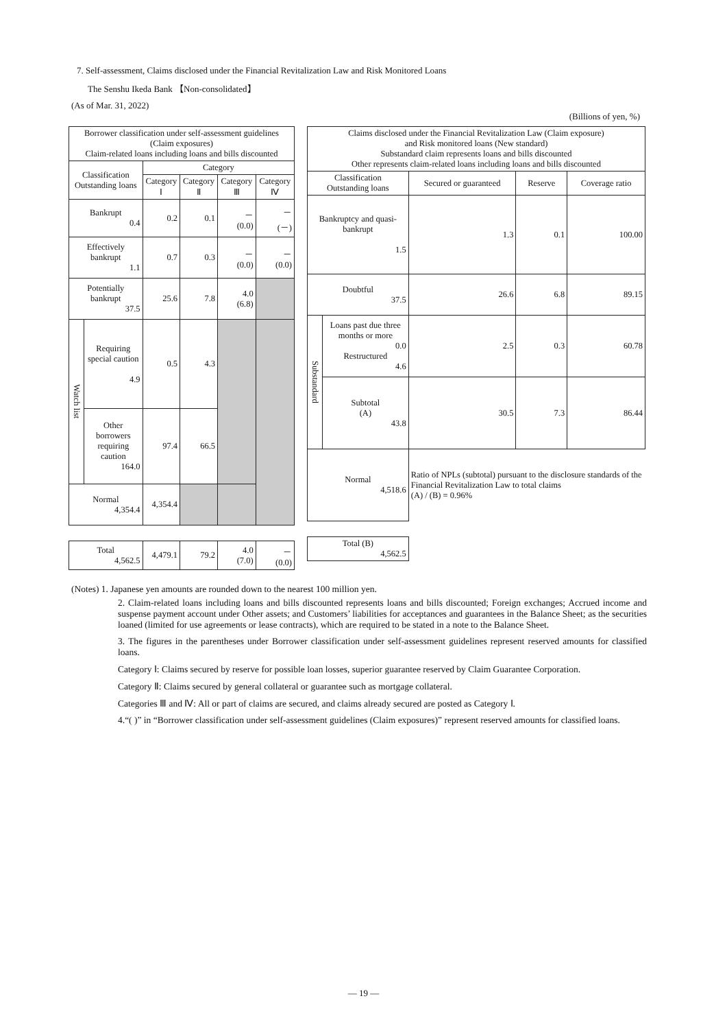7. Self-assessment, Claims disclosed under the Financial Revitalization Law and Risk Monitored Loans
The Senshu Ikeda Bank 【Non-consolidated】
(As of Mar. 31, 2022)
(Billions of yen, %)
| Borrower classification under self-assessment guidelines (Claim exposures) Claim-related loans including loans and bills discounted | | | | | |
| Classification Outstanding loans | | Category | | | |
| | | Category Ⅰ | Category Ⅱ | Category Ⅲ | Category Ⅳ |
| Bankrupt 0.4 | | 0.2 | 0.1 | － (0.0) | － (－) |
| Effectively bankrupt 1.1 | | 0.7 | 0.3 | － (0.0) | － (0.0) |
| Potentially bankrupt 37.5 | | 25.6 | 7.8 | 4.0 (6.8) | |
| Watch list | Requiring special caution 4.9 | 0.5 | 4.3 | | |
| | Other borrowers requiring caution 164.0 | 97.4 | 66.5 | | |
| Normal 4,354.4 | | 4,354.4 | | | |
| Total 4,562.5 | | 4,479.1 | 79.2 | 4.0 (7.0) | － (0.0) |
| Claims disclosed under the Financial Revitalization Law (Claim exposure) and Risk monitored loans (New standard) Substandard claim represents loans and bills discounted Other represents claim-related loans including loans and bills discounted | | | | |
| Classification Outstanding loans | | Secured or guaranteed | Reserve | Coverage ratio |
| Bankruptcy and quasi-bankrupt 1.5 | | 1.3 | 0.1 | 100.00 |
| Doubtful 37.5 | | 26.6 | 6.8 | 89.15 |
| Substandard | Loans past due three months or more 0.0 Restructured 4.6 | 2.5 | 0.3 | 60.78 |
| | Subtotal (A) 43.8 | 30.5 | 7.3 | 86.44 |
| Normal 4,518.6 | | Ratio of NPLs (subtotal) pursuant to the disclosure standards of the Financial Revitalization Law to total claims (A) / (B) = 0.96% | | |
| Total (B) 4,562.5 | | | | |
(Notes) 1. Japanese yen amounts are rounded down to the nearest 100 million yen.
2. Claim-related loans including loans and bills discounted represents loans and bills discounted; Foreign exchanges; Accrued income and suspense payment account under Other assets; and Customers’ liabilities for acceptances and guarantees in the Balance Sheet; as the securities loaned (limited for use agreements or lease contracts), which are required to be stated in a note to the Balance Sheet.
3. The figures in the parentheses under Borrower classification under self-assessment guidelines represent reserved amounts for classified loans.
Category Ⅰ: Claims secured by reserve for possible loan losses, superior guarantee reserved by Claim Guarantee Corporation.
Category Ⅱ: Claims secured by general collateral or guarantee such as mortgage collateral.
Categories Ⅲ and Ⅳ: All or part of claims are secured, and claims already secured are posted as Category Ⅰ.
4.“( )” in “Borrower classification under self-assessment guidelines (Claim exposures)” represent reserved amounts for classified loans.
― 19 ―